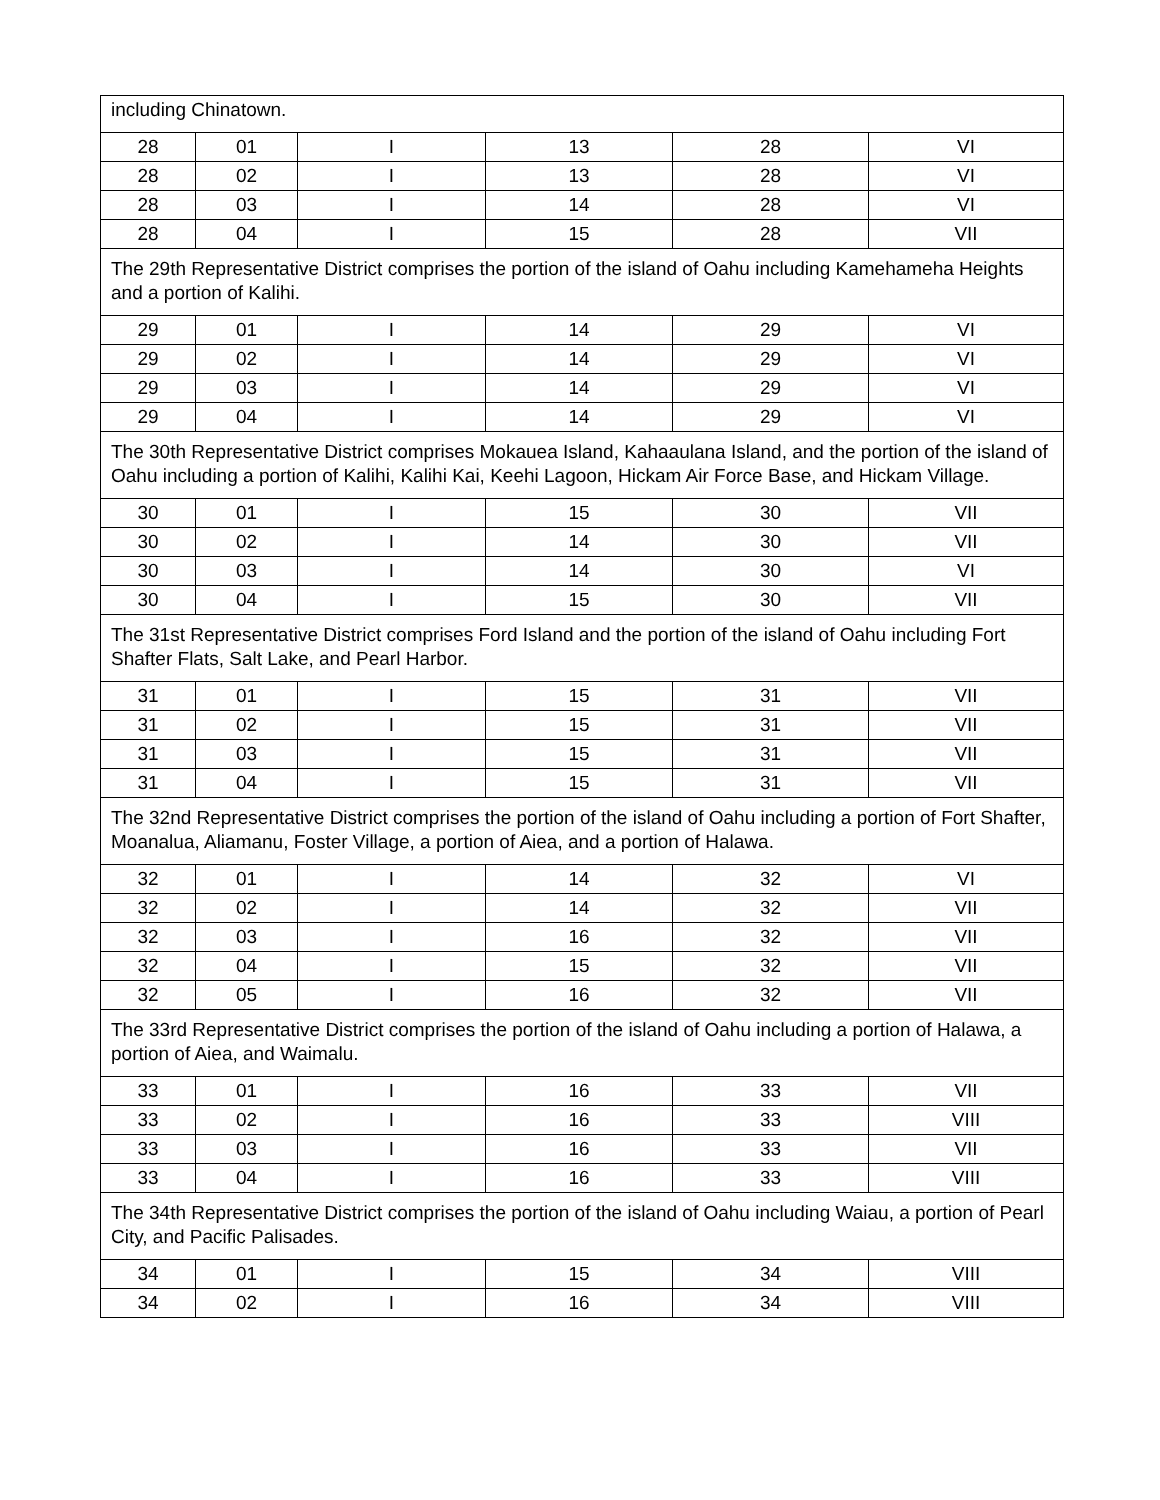| including Chinatown. | | | | | |
| 28 | 01 | I | 13 | 28 | VI |
| 28 | 02 | I | 13 | 28 | VI |
| 28 | 03 | I | 14 | 28 | VI |
| 28 | 04 | I | 15 | 28 | VII |
| The 29th Representative District comprises the portion of the island of Oahu including Kamehameha Heights and a portion of Kalihi. | | | | | |
| 29 | 01 | I | 14 | 29 | VI |
| 29 | 02 | I | 14 | 29 | VI |
| 29 | 03 | I | 14 | 29 | VI |
| 29 | 04 | I | 14 | 29 | VI |
| The 30th Representative District comprises Mokauea Island, Kahaaulana Island, and the portion of the island of Oahu including a portion of Kalihi, Kalihi Kai, Keehi Lagoon, Hickam Air Force Base, and Hickam Village. | | | | | |
| 30 | 01 | I | 15 | 30 | VII |
| 30 | 02 | I | 14 | 30 | VII |
| 30 | 03 | I | 14 | 30 | VI |
| 30 | 04 | I | 15 | 30 | VII |
| The 31st Representative District comprises Ford Island and the portion of the island of Oahu including Fort Shafter Flats, Salt Lake, and Pearl Harbor. | | | | | |
| 31 | 01 | I | 15 | 31 | VII |
| 31 | 02 | I | 15 | 31 | VII |
| 31 | 03 | I | 15 | 31 | VII |
| 31 | 04 | I | 15 | 31 | VII |
| The 32nd Representative District comprises the portion of the island of Oahu including a portion of Fort Shafter, Moanalua, Aliamanu, Foster Village, a portion of Aiea, and a portion of Halawa. | | | | | |
| 32 | 01 | I | 14 | 32 | VI |
| 32 | 02 | I | 14 | 32 | VII |
| 32 | 03 | I | 16 | 32 | VII |
| 32 | 04 | I | 15 | 32 | VII |
| 32 | 05 | I | 16 | 32 | VII |
| The 33rd Representative District comprises the portion of the island of Oahu including a portion of Halawa, a portion of Aiea, and Waimalu. | | | | | |
| 33 | 01 | I | 16 | 33 | VII |
| 33 | 02 | I | 16 | 33 | VIII |
| 33 | 03 | I | 16 | 33 | VII |
| 33 | 04 | I | 16 | 33 | VIII |
| The 34th Representative District comprises the portion of the island of Oahu including Waiau, a portion of Pearl City, and Pacific Palisades. | | | | | |
| 34 | 01 | I | 15 | 34 | VIII |
| 34 | 02 | I | 16 | 34 | VIII |